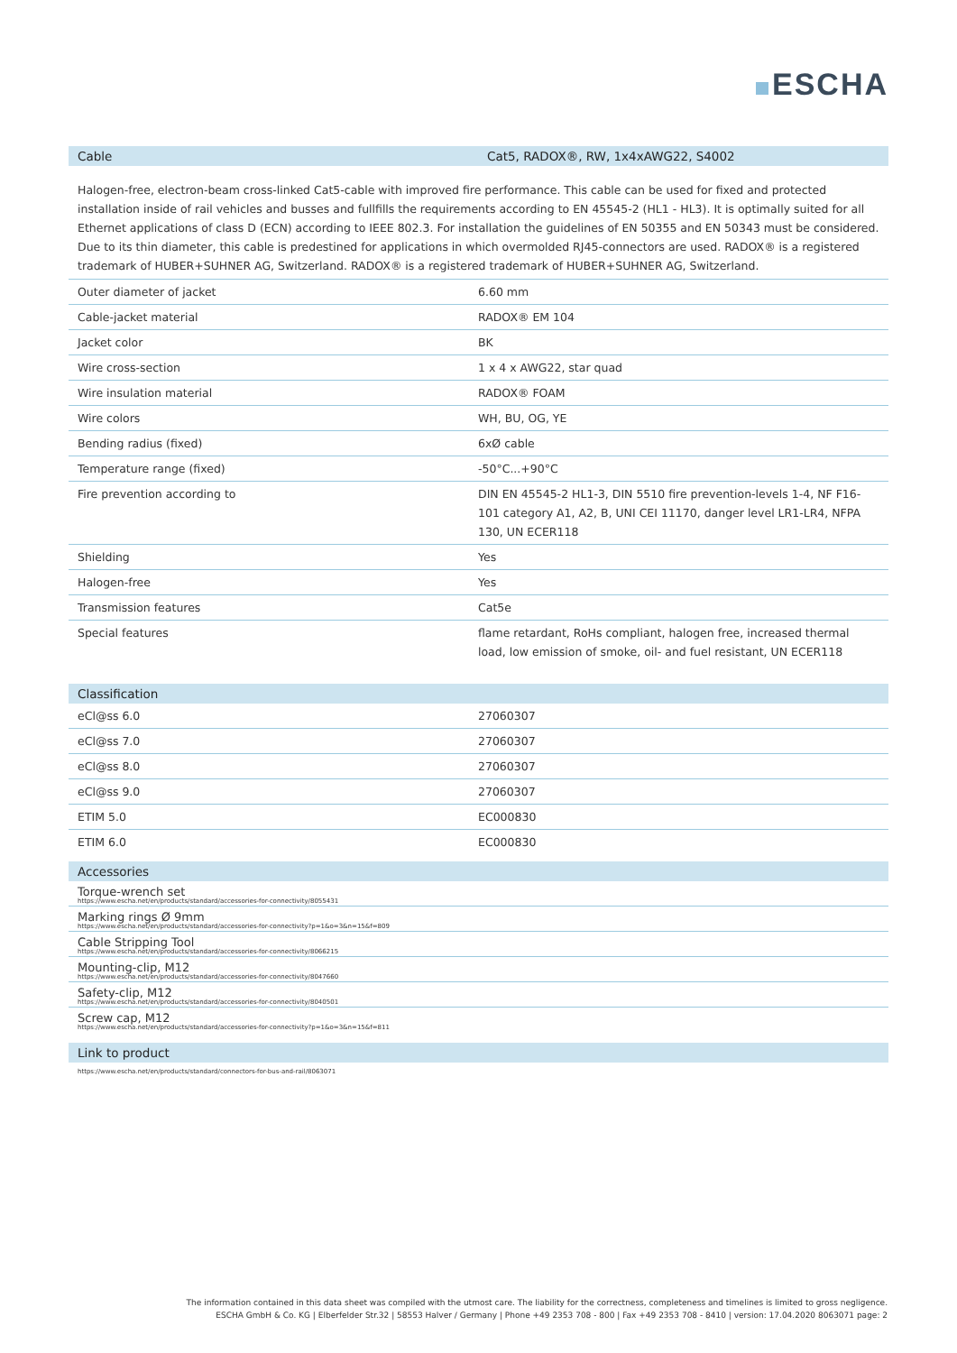ESCHA
Cable
Cat5, RADOX®, RW, 1x4xAWG22, S4002
Halogen-free, electron-beam cross-linked Cat5-cable with improved fire performance. This cable can be used for fixed and protected installation inside of rail vehicles and busses and fullfills the requirements according to EN 45545-2 (HL1 - HL3). It is optimally suited for all Ethernet applications of class D (ECN) according to IEEE 802.3. For installation the guidelines of EN 50355 and EN 50343 must be considered. Due to its thin diameter, this cable is predestined for applications in which overmolded RJ45-connectors are used. RADOX® is a registered trademark of HUBER+SUHNER AG, Switzerland. RADOX® is a registered trademark of HUBER+SUHNER AG, Switzerland.
| Outer diameter of jacket | 6.60 mm |
| Cable-jacket material | RADOX® EM 104 |
| Jacket color | BK |
| Wire cross-section | 1 x 4 x AWG22, star quad |
| Wire insulation material | RADOX® FOAM |
| Wire colors | WH, BU, OG, YE |
| Bending radius (fixed) | 6xØ cable |
| Temperature range (fixed) | -50°C...+90°C |
| Fire prevention according to | DIN EN 45545-2 HL1-3, DIN 5510 fire prevention-levels 1-4, NF F16-101 category A1, A2, B, UNI CEI 11170, danger level LR1-LR4, NFPA 130, UN ECER118 |
| Shielding | Yes |
| Halogen-free | Yes |
| Transmission features | Cat5e |
| Special features | flame retardant, RoHs compliant, halogen free, increased thermal load, low emission of smoke, oil- and fuel resistant, UN ECER118 |
Classification
| eCl@ss 6.0 | 27060307 |
| eCl@ss 7.0 | 27060307 |
| eCl@ss 8.0 | 27060307 |
| eCl@ss 9.0 | 27060307 |
| ETIM 5.0 | EC000830 |
| ETIM 6.0 | EC000830 |
Accessories
Torque-wrench set
https://www.escha.net/en/products/standard/accessories-for-connectivity/8055431
Marking rings Ø 9mm
https://www.escha.net/en/products/standard/accessories-for-connectivity?p=1&o=3&n=15&f=809
Cable Stripping Tool
https://www.escha.net/en/products/standard/accessories-for-connectivity/8066215
Mounting-clip, M12
https://www.escha.net/en/products/standard/accessories-for-connectivity/8047660
Safety-clip, M12
https://www.escha.net/en/products/standard/accessories-for-connectivity/8040501
Screw cap, M12
https://www.escha.net/en/products/standard/accessories-for-connectivity?p=1&o=3&n=15&f=811
Link to product
https://www.escha.net/en/products/standard/connectors-for-bus-and-rail/8063071
The information contained in this data sheet was compiled with the utmost care. The liability for the correctness, completeness and timelines is limited to gross negligence.
ESCHA GmbH & Co. KG | Elberfelder Str.32 | 58553 Halver / Germany | Phone +49 2353 708 - 800 | Fax +49 2353 708 - 8410 | version: 17.04.2020 8063071 page: 2